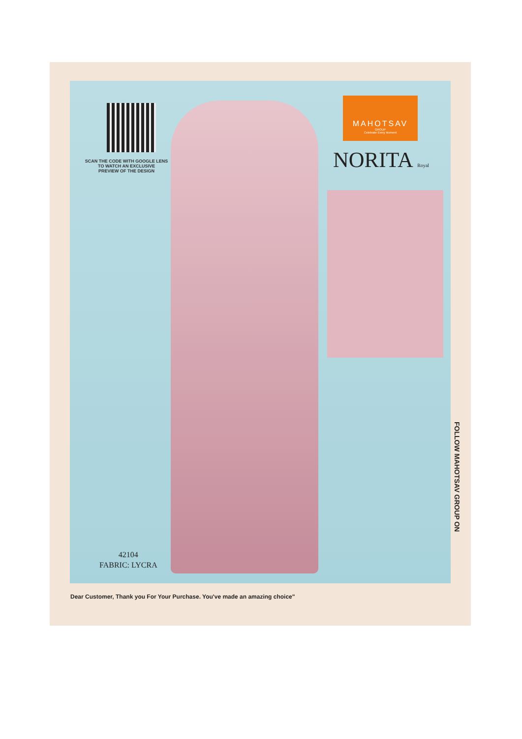SCAN THE CODE WITH GOOGLE LENS
TO WATCH AN EXCLUSIVE
PREVIEW OF THE DESIGN
MAHOTSAV
GROUP
Celebrate Every Moment
NORITA Royal
42104
FABRIC: LYCRA
FOLLOW MAHOTSAV GROUP ON
Dear Customer, Thank you For Your Purchase. You've made an amazing choice"